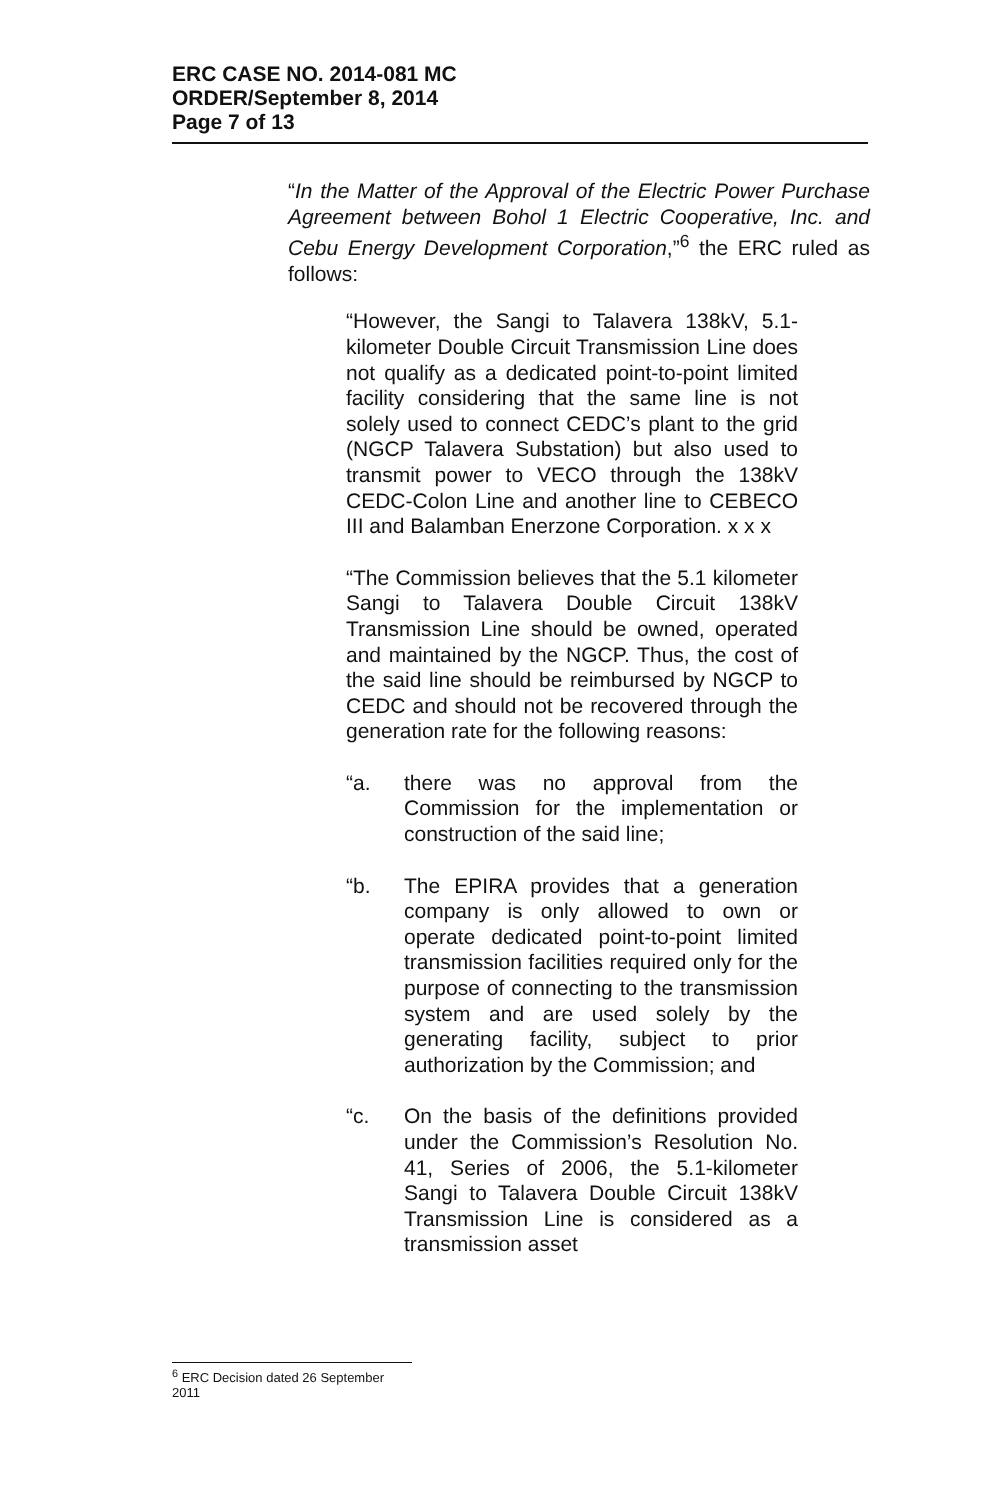ERC CASE NO. 2014-081 MC
ORDER/September 8, 2014
Page 7 of 13
“In the Matter of the Approval of the Electric Power Purchase Agreement between Bohol 1 Electric Cooperative, Inc. and Cebu Energy Development Corporation,”<sup>6</sup> the ERC ruled as follows:
“However, the Sangi to Talavera 138kV, 5.1-kilometer Double Circuit Transmission Line does not qualify as a dedicated point-to-point limited facility considering that the same line is not solely used to connect CEDC’s plant to the grid (NGCP Talavera Substation) but also used to transmit power to VECO through the 138kV CEDC-Colon Line and another line to CEBECO III and Balamban Enerzone Corporation. x x x
“The Commission believes that the 5.1 kilometer Sangi to Talavera Double Circuit 138kV Transmission Line should be owned, operated and maintained by the NGCP. Thus, the cost of the said line should be reimbursed by NGCP to CEDC and should not be recovered through the generation rate for the following reasons:
“a. there was no approval from the Commission for the implementation or construction of the said line;
“b. The EPIRA provides that a generation company is only allowed to own or operate dedicated point-to-point limited transmission facilities required only for the purpose of connecting to the transmission system and are used solely by the generating facility, subject to prior authorization by the Commission; and
“c. On the basis of the definitions provided under the Commission’s Resolution No. 41, Series of 2006, the 5.1-kilometer Sangi to Talavera Double Circuit 138kV Transmission Line is considered as a transmission asset
<sup>6</sup> ERC Decision dated 26 September 2011